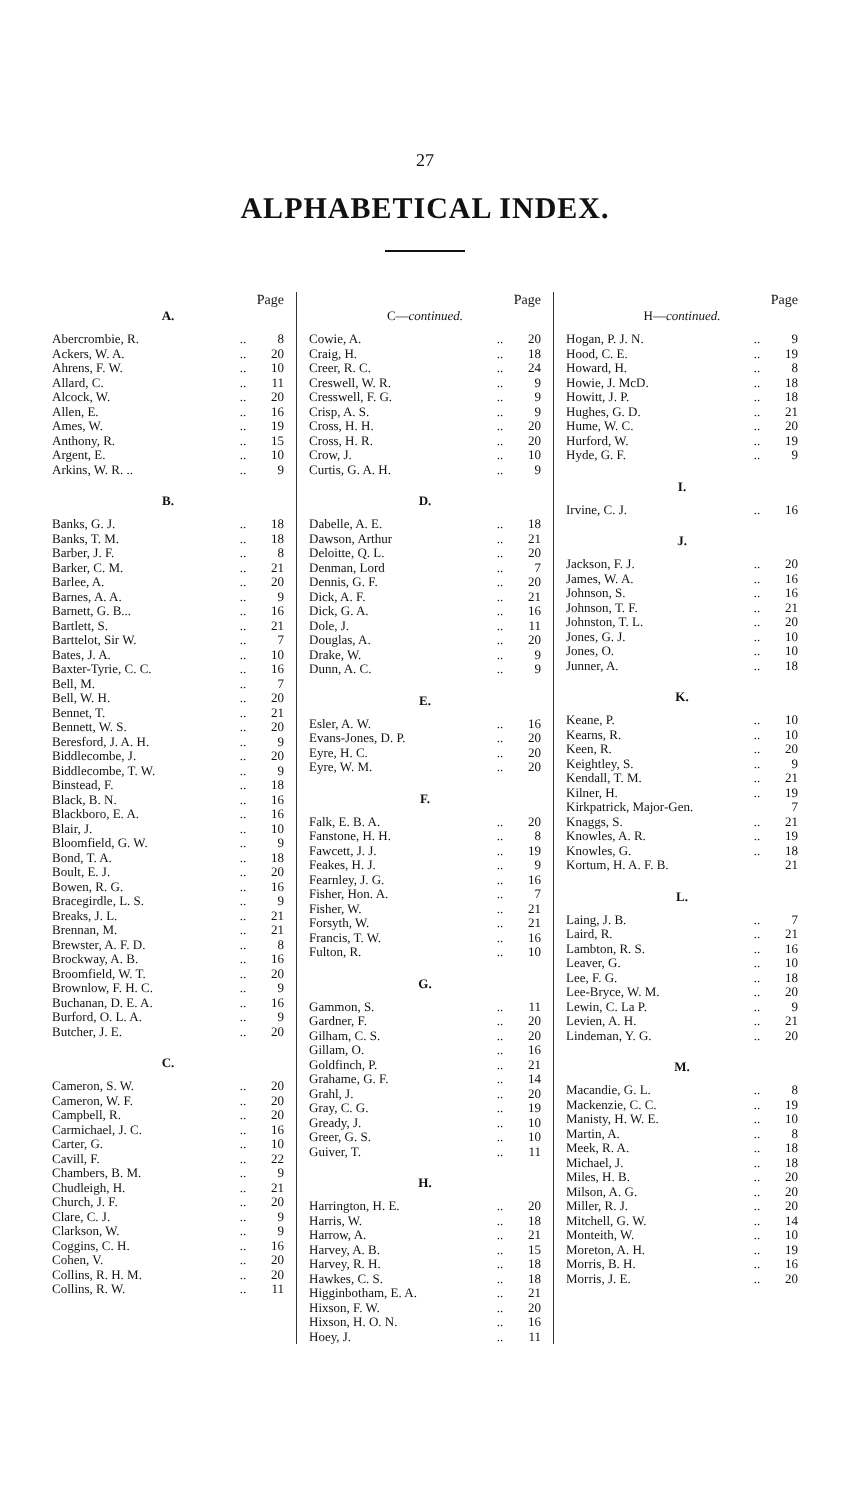27
ALPHABETICAL INDEX.
Page
A.
| Abercrombie, R. | .. | 8 |
| Ackers, W. A. | .. | 20 |
| Ahrens, F. W. | .. | 10 |
| Allard, C. | .. | 11 |
| Alcock, W. | .. | 20 |
| Allen, E. | .. | 16 |
| Ames, W. | .. | 19 |
| Anthony, R. | .. | 15 |
| Argent, E. | .. | 10 |
| Arkins, W. R. .. | .. | 9 |
B.
| Banks, G. J. | .. | 18 |
| Banks, T. M. | .. | 18 |
| Barber, J. F. | .. | 8 |
| Barker, C. M. | .. | 21 |
| Barlee, A. | .. | 20 |
| Barnes, A. A. | .. | 9 |
| Barnett, G. B... | .. | 16 |
| Bartlett, S. | .. | 21 |
| Barttelot, Sir W. | .. | 7 |
| Bates, J. A. | .. | 10 |
| Baxter-Tyrie, C. C. | .. | 16 |
| Bell, M. | .. | 7 |
| Bell, W. H. | .. | 20 |
| Bennet, T. | .. | 21 |
| Bennett, W. S. | .. | 20 |
| Beresford, J. A. H. | .. | 9 |
| Biddlecombe, J. | .. | 20 |
| Biddlecombe, T. W. | .. | 9 |
| Binstead, F. | .. | 18 |
| Black, B. N. | .. | 16 |
| Blackboro, E. A. | .. | 16 |
| Blair, J. | .. | 10 |
| Bloomfield, G. W. | .. | 9 |
| Bond, T. A. | .. | 18 |
| Boult, E. J. | .. | 20 |
| Bowen, R. G. | .. | 16 |
| Bracegirdle, L. S. | .. | 9 |
| Breaks, J. L. | .. | 21 |
| Brennan, M. | .. | 21 |
| Brewster, A. F. D. | .. | 8 |
| Brockway, A. B. | .. | 16 |
| Broomfield, W. T. | .. | 20 |
| Brownlow, F. H. C. | .. | 9 |
| Buchanan, D. E. A. | .. | 16 |
| Burford, O. L. A. | .. | 9 |
| Butcher, J. E. | .. | 20 |
C.
| Cameron, S. W. | .. | 20 |
| Cameron, W. F. | .. | 20 |
| Campbell, R. | .. | 20 |
| Carmichael, J. C. | .. | 16 |
| Carter, G. | .. | 10 |
| Cavill, F. | .. | 22 |
| Chambers, B. M. | .. | 9 |
| Chudleigh, H. | .. | 21 |
| Church, J. F. | .. | 20 |
| Clare, C. J. | .. | 9 |
| Clarkson, W. | .. | 9 |
| Coggins, C. H. | .. | 16 |
| Cohen, V. | .. | 20 |
| Collins, R. H. M. | .. | 20 |
| Collins, R. W. | .. | 11 |
Page
C—continued.
| Cowie, A. | .. | 20 |
| Craig, H. | .. | 18 |
| Creer, R. C. | .. | 24 |
| Creswell, W. R. | .. | 9 |
| Cresswell, F. G. | .. | 9 |
| Crisp, A. S. | .. | 9 |
| Cross, H. H. | .. | 20 |
| Cross, H. R. | .. | 20 |
| Crow, J. | .. | 10 |
| Curtis, G. A. H. | .. | 9 |
D.
| Dabelle, A. E. | .. | 18 |
| Dawson, Arthur | .. | 21 |
| Deloitte, Q. L. | .. | 20 |
| Denman, Lord | .. | 7 |
| Dennis, G. F. | .. | 20 |
| Dick, A. F. | .. | 21 |
| Dick, G. A. | .. | 16 |
| Dole, J. | .. | 11 |
| Douglas, A. | .. | 20 |
| Drake, W. | .. | 9 |
| Dunn, A. C. | .. | 9 |
E.
| Esler, A. W. | .. | 16 |
| Evans-Jones, D. P. | .. | 20 |
| Eyre, H. C. | .. | 20 |
| Eyre, W. M. | .. | 20 |
F.
| Falk, E. B. A. | .. | 20 |
| Fanstone, H. H. | .. | 8 |
| Fawcett, J. J. | .. | 19 |
| Feakes, H. J. | .. | 9 |
| Fearnley, J. G. | .. | 16 |
| Fisher, Hon. A. | .. | 7 |
| Fisher, W. | .. | 21 |
| Forsyth, W. | .. | 21 |
| Francis, T. W. | .. | 16 |
| Fulton, R. | .. | 10 |
G.
| Gammon, S. | .. | 11 |
| Gardner, F. | .. | 20 |
| Gilham, C. S. | .. | 20 |
| Gillam, O. | .. | 16 |
| Goldfinch, P. | .. | 21 |
| Grahame, G. F. | .. | 14 |
| Grahl, J. | .. | 20 |
| Gray, C. G. | .. | 19 |
| Gready, J. | .. | 10 |
| Greer, G. S. | .. | 10 |
| Guiver, T. | .. | 11 |
H.
| Harrington, H. E. | .. | 20 |
| Harris, W. | .. | 18 |
| Harrow, A. | .. | 21 |
| Harvey, A. B. | .. | 15 |
| Harvey, R. H. | .. | 18 |
| Hawkes, C. S. | .. | 18 |
| Higginbotham, E. A. | .. | 21 |
| Hixson, F. W. | .. | 20 |
| Hixson, H. O. N. | .. | 16 |
| Hoey, J. | .. | 11 |
Page
H—continued.
| Hogan, P. J. N. | .. | 9 |
| Hood, C. E. | .. | 19 |
| Howard, H. | .. | 8 |
| Howie, J. McD. | .. | 18 |
| Howitt, J. P. | .. | 18 |
| Hughes, G. D. | .. | 21 |
| Hume, W. C. | .. | 20 |
| Hurford, W. | .. | 19 |
| Hyde, G. F. | .. | 9 |
I.
| Irvine, C. J. | .. | 16 |
J.
| Jackson, F. J. | .. | 20 |
| James, W. A. | .. | 16 |
| Johnson, S. | .. | 16 |
| Johnson, T. F. | .. | 21 |
| Johnston, T. L. | .. | 20 |
| Jones, G. J. | .. | 10 |
| Jones, O. | .. | 10 |
| Junner, A. | .. | 18 |
K.
| Keane, P. | .. | 10 |
| Kearns, R. | .. | 10 |
| Keen, R. | .. | 20 |
| Keightley, S. | .. | 9 |
| Kendall, T. M. | .. | 21 |
| Kilner, H. | .. | 19 |
| Kirkpatrick, Major-Gen. | | 7 |
| Knaggs, S. | .. | 21 |
| Knowles, A. R. | .. | 19 |
| Knowles, G. | .. | 18 |
| Kortum, H. A. F. B. | | 21 |
L.
| Laing, J. B. | .. | 7 |
| Laird, R. | .. | 21 |
| Lambton, R. S. | .. | 16 |
| Leaver, G. | .. | 10 |
| Lee, F. G. | .. | 18 |
| Lee-Bryce, W. M. | .. | 20 |
| Lewin, C. La P. | .. | 9 |
| Levien, A. H. | .. | 21 |
| Lindeman, Y. G. | .. | 20 |
M.
| Macandie, G. L. | .. | 8 |
| Mackenzie, C. C. | .. | 19 |
| Manisty, H. W. E. | .. | 10 |
| Martin, A. | .. | 8 |
| Meek, R. A. | .. | 18 |
| Michael, J. | .. | 18 |
| Miles, H. B. | .. | 20 |
| Milson, A. G. | .. | 20 |
| Miller, R. J. | .. | 20 |
| Mitchell, G. W. | .. | 14 |
| Monteith, W. | .. | 10 |
| Moreton, A. H. | .. | 19 |
| Morris, B. H. | .. | 16 |
| Morris, J. E. | .. | 20 |